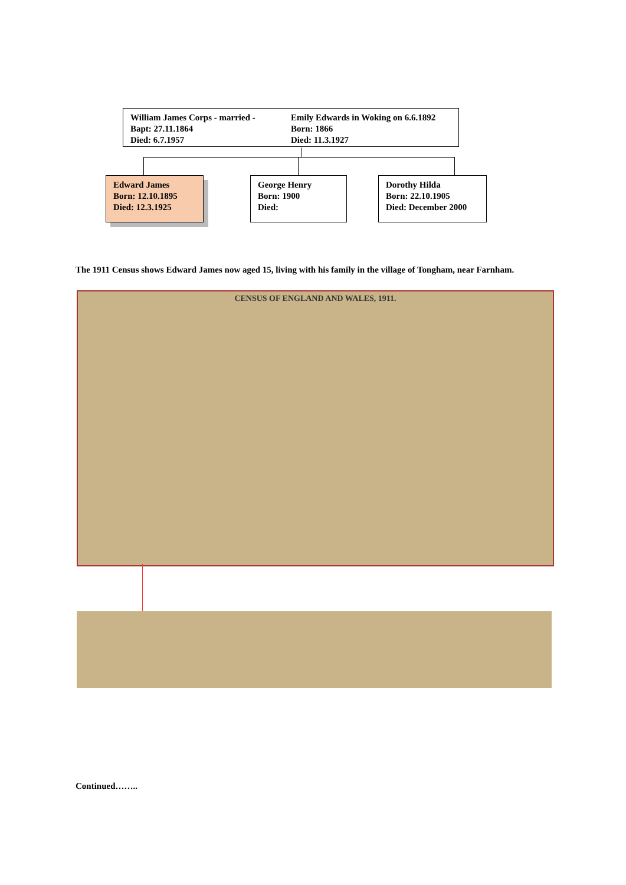William James Corps - married -
Emily Edwards in Woking on 6.6.1892
Bapt: 27.11.1864 Born: 1866
Died: 6.7.1957 Died: 11.3.1927
Edward James
Born: 12.10.1895
Died: 12.3.1925
George Henry
Born: 1900
Died:
Dorothy Hilda
Born: 22.10.1905
Died: December 2000
The 1911 Census shows Edward James now aged 15, living with his family in the village of Tongham, near Farnham.
CENSUS OF ENGLAND AND WALES, 1911.
Continued……..